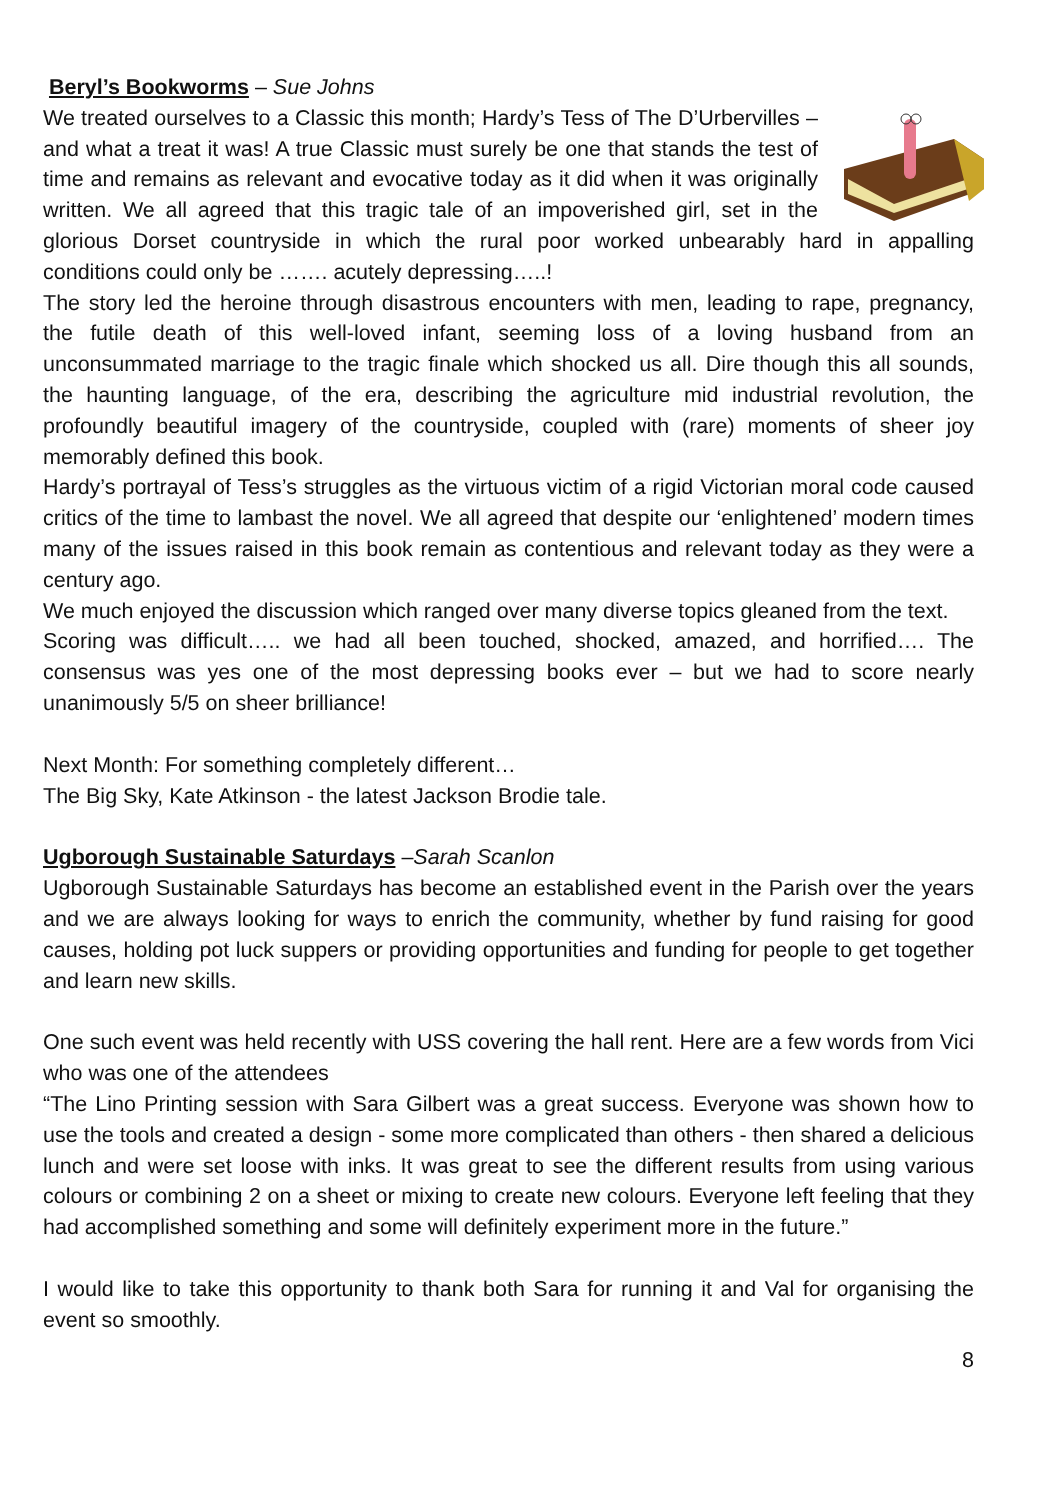Beryl’s Bookworms – Sue Johns
We treated ourselves to a Classic this month; Hardy’s Tess of The D’Urbervilles – and what a treat it was! A true Classic must surely be one that stands the test of time and remains as relevant and evocative today as it did when it was originally written. We all agreed that this tragic tale of an impoverished girl, set in the glorious Dorset countryside in which the rural poor worked unbearably hard in appalling conditions could only be ……. acutely depressing…..!
The story led the heroine through disastrous encounters with men, leading to rape, pregnancy, the futile death of this well-loved infant, seeming loss of a loving husband from an unconsummated marriage to the tragic finale which shocked us all. Dire though this all sounds, the haunting language, of the era, describing the agriculture mid industrial revolution, the profoundly beautiful imagery of the countryside, coupled with (rare) moments of sheer joy memorably defined this book.
Hardy’s portrayal of Tess’s struggles as the virtuous victim of a rigid Victorian moral code caused critics of the time to lambast the novel. We all agreed that despite our ‘enlightened’ modern times many of the issues raised in this book remain as contentious and relevant today as they were a century ago.
We much enjoyed the discussion which ranged over many diverse topics gleaned from the text.
Scoring was difficult….. we had all been touched, shocked, amazed, and horrified…. The consensus was yes one of the most depressing books ever – but we had to score nearly unanimously 5/5 on sheer brilliance!
Next Month: For something completely different…
The Big Sky, Kate Atkinson - the latest Jackson Brodie tale.
Ugborough Sustainable Saturdays –Sarah Scanlon
Ugborough Sustainable Saturdays has become an established event in the Parish over the years and we are always looking for ways to enrich the community, whether by fund raising for good causes, holding pot luck suppers or providing opportunities and funding for people to get together and learn new skills.
One such event was held recently with USS covering the hall rent. Here are a few words from Vici who was one of the attendees
“The Lino Printing session with Sara Gilbert was a great success. Everyone was shown how to use the tools and created a design - some more complicated than others - then shared a delicious lunch and were set loose with inks. It was great to see the different results from using various colours or combining 2 on a sheet or mixing to create new colours. Everyone left feeling that they had accomplished something and some will definitely experiment more in the future.”
I would like to take this opportunity to thank both Sara for running it and Val for organising the event so smoothly.
8